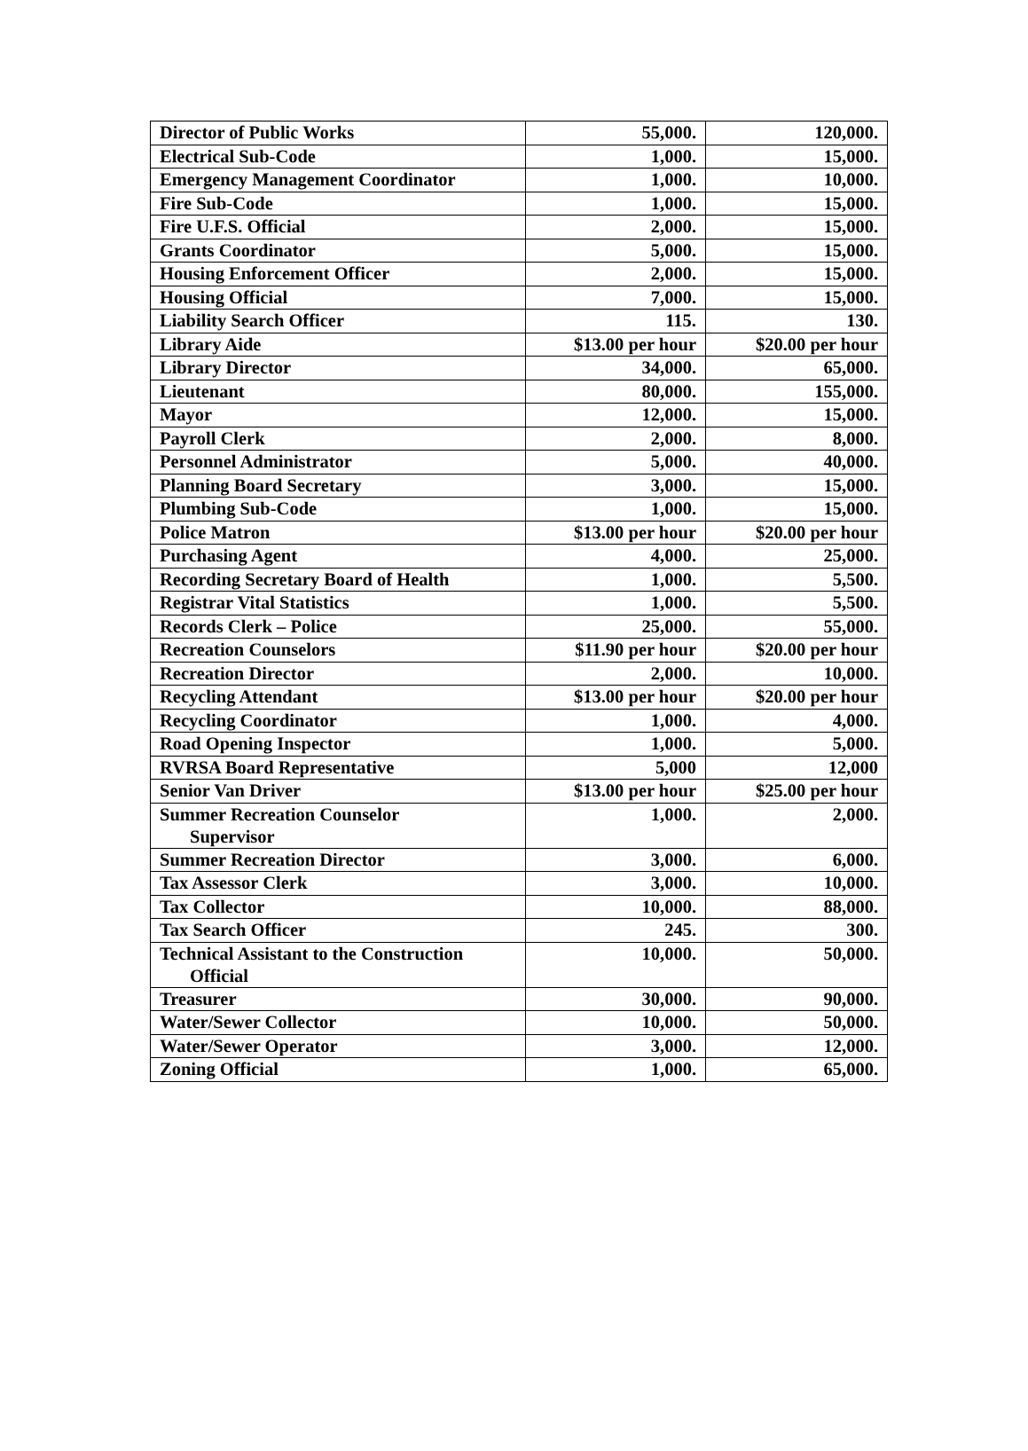| Director of Public Works | 55,000. | 120,000. |
| Electrical Sub-Code | 1,000. | 15,000. |
| Emergency Management Coordinator | 1,000. | 10,000. |
| Fire Sub-Code | 1,000. | 15,000. |
| Fire U.F.S. Official | 2,000. | 15,000. |
| Grants Coordinator | 5,000. | 15,000. |
| Housing Enforcement Officer | 2,000. | 15,000. |
| Housing Official | 7,000. | 15,000. |
| Liability Search Officer | 115. | 130. |
| Library Aide | $13.00 per hour | $20.00 per hour |
| Library Director | 34,000. | 65,000. |
| Lieutenant | 80,000. | 155,000. |
| Mayor | 12,000. | 15,000. |
| Payroll Clerk | 2,000. | 8,000. |
| Personnel Administrator | 5,000. | 40,000. |
| Planning Board Secretary | 3,000. | 15,000. |
| Plumbing Sub-Code | 1,000. | 15,000. |
| Police Matron | $13.00 per hour | $20.00 per hour |
| Purchasing Agent | 4,000. | 25,000. |
| Recording Secretary Board of Health | 1,000. | 5,500. |
| Registrar Vital Statistics | 1,000. | 5,500. |
| Records Clerk – Police | 25,000. | 55,000. |
| Recreation Counselors | $11.90 per hour | $20.00 per hour |
| Recreation Director | 2,000. | 10,000. |
| Recycling Attendant | $13.00 per hour | $20.00 per hour |
| Recycling Coordinator | 1,000. | 4,000. |
| Road Opening Inspector | 1,000. | 5,000. |
| RVRSA Board Representative | 5,000 | 12,000 |
| Senior Van Driver | $13.00 per hour | $25.00 per hour |
| Summer Recreation Counselor Supervisor | 1,000. | 2,000. |
| Summer Recreation Director | 3,000. | 6,000. |
| Tax Assessor Clerk | 3,000. | 10,000. |
| Tax Collector | 10,000. | 88,000. |
| Tax Search Officer | 245. | 300. |
| Technical Assistant to the Construction Official | 10,000. | 50,000. |
| Treasurer | 30,000. | 90,000. |
| Water/Sewer Collector | 10,000. | 50,000. |
| Water/Sewer Operator | 3,000. | 12,000. |
| Zoning Official | 1,000. | 65,000. |